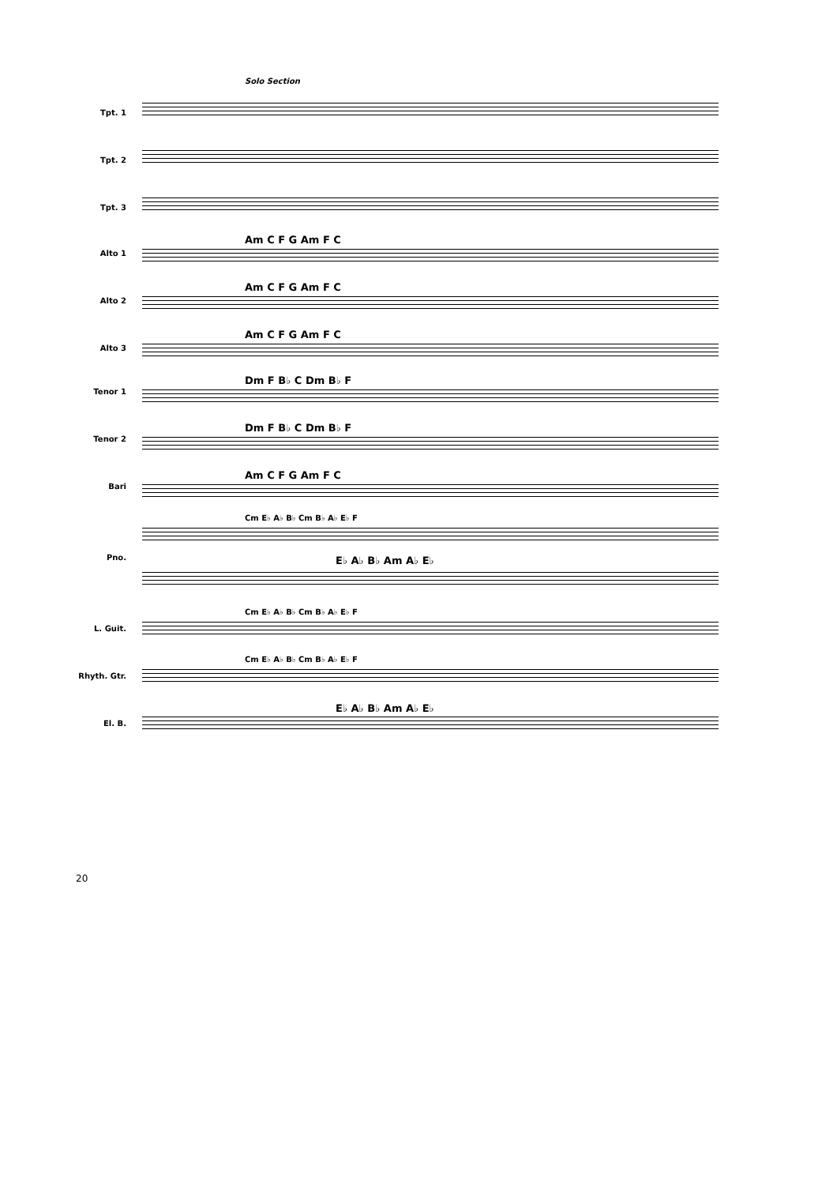Solo Section
Tpt. 1
Tpt. 2
Tpt. 3
Alto 1
Am C F G Am F C
Alto 2
Am C F G Am F C
Alto 3
Am C F G Am F C
Tenor 1
Dm F B♭ C Dm B♭ F
Tenor 2
Dm F B♭ C Dm B♭ F
Bari
Am C F G Am F C
Cm E♭ A♭ B♭ Cm B♭ A♭ E♭ F
Pno. E♭ A♭ B♭ Am A♭ E♭
L. Guit.
Cm E♭ A♭ B♭ Cm B♭ A♭ E♭ F
Rhyth. Gtr.
Cm E♭ A♭ B♭ Cm B♭ A♭ E♭ F
El. B.
E♭ A♭ B♭ Am A♭ E♭
20